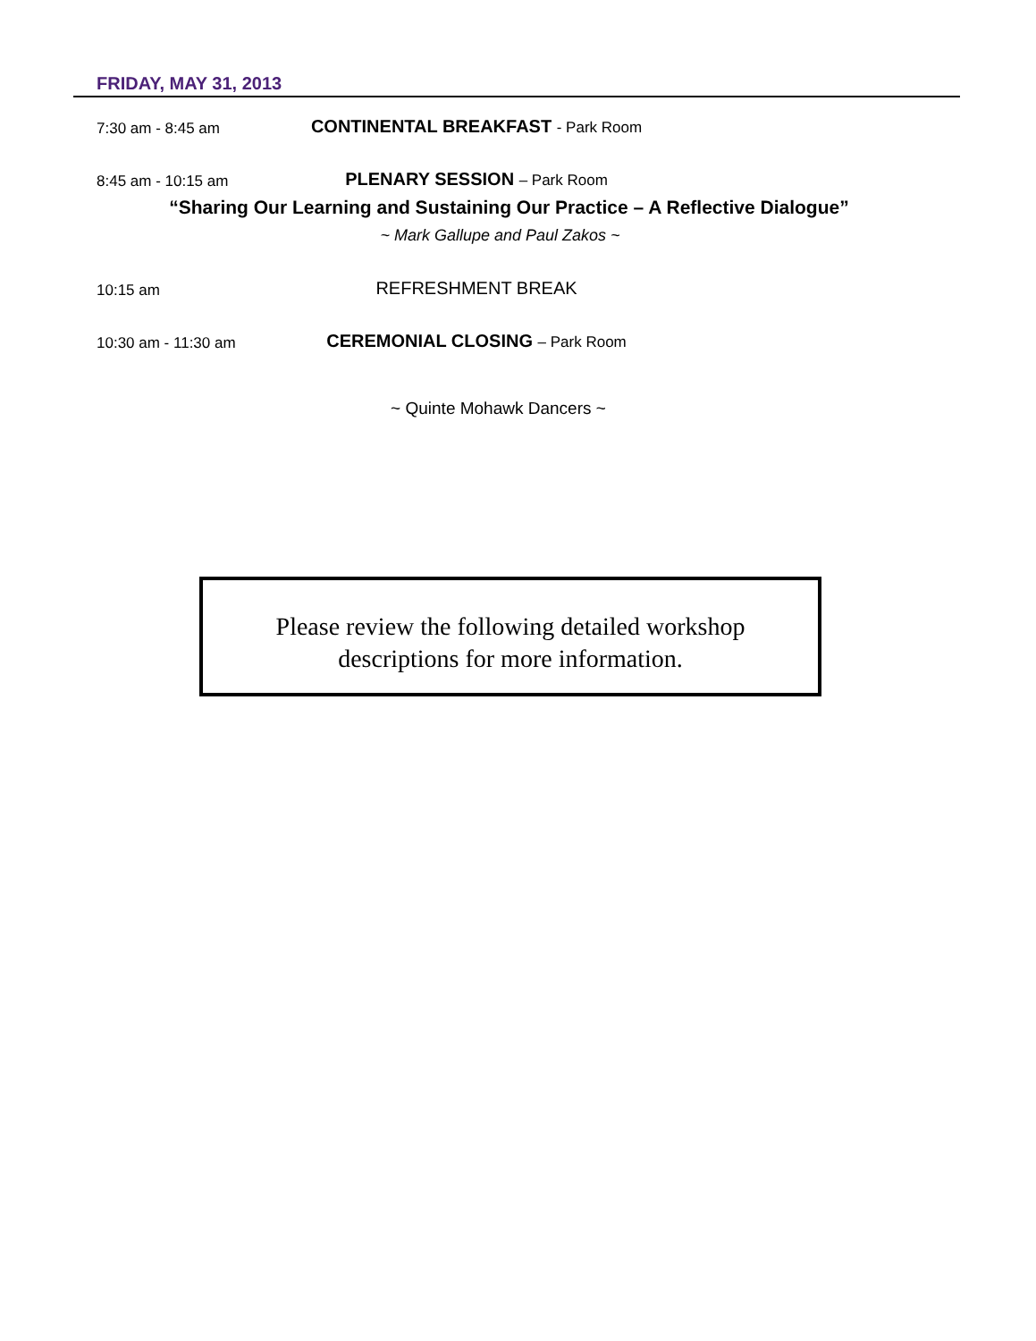FRIDAY, MAY 31, 2013
7:30 am - 8:45 am
CONTINENTAL BREAKFAST - Park Room
8:45 am - 10:15 am
PLENARY SESSION – Park Room
“Sharing Our Learning and Sustaining Our Practice – A Reflective Dialogue”
~ Mark Gallupe and Paul Zakos ~
10:15 am
REFRESHMENT BREAK
10:30 am - 11:30 am
CEREMONIAL CLOSING – Park Room
~ Quinte Mohawk Dancers ~
Please review the following detailed workshop
descriptions for more information.